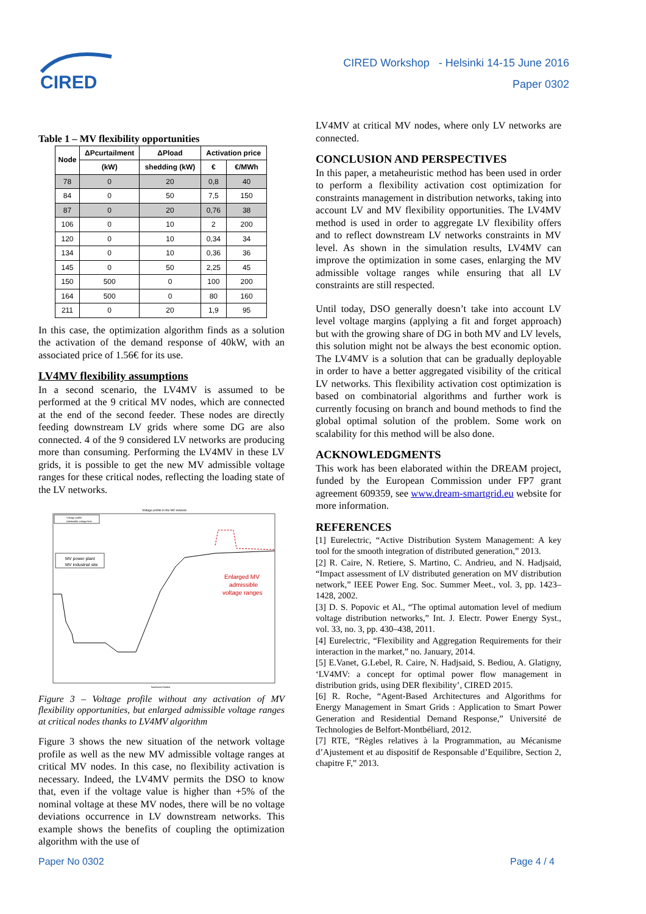CIRED
CIRED Workshop - Helsinki 14-15 June 2016
Paper 0302
Table 1 – MV flexibility opportunities
| Node | ΔPcurtailment | ΔPload | Activation price | |
| --- | --- | --- | --- | --- |
| | (kW) | shedding (kW) | € | €/MWh |
| 78 | 0 | 20 | 0,8 | 40 |
| 84 | 0 | 50 | 7,5 | 150 |
| 87 | 0 | 20 | 0,76 | 38 |
| 106 | 0 | 10 | 2 | 200 |
| 120 | 0 | 10 | 0,34 | 34 |
| 134 | 0 | 10 | 0,36 | 36 |
| 145 | 0 | 50 | 2,25 | 45 |
| 150 | 500 | 0 | 100 | 200 |
| 164 | 500 | 0 | 80 | 160 |
| 211 | 0 | 20 | 1,9 | 95 |
In this case, the optimization algorithm finds as a solution the activation of the demand response of 40kW, with an associated price of 1.56€ for its use.
LV4MV flexibility assumptions
In a second scenario, the LV4MV is assumed to be performed at the 9 critical MV nodes, which are connected at the end of the second feeder. These nodes are directly feeding downstream LV grids where some DG are also connected. 4 of the 9 considered LV networks are producing more than consuming. Performing the LV4MV in these LV grids, it is possible to get the new MV admissible voltage ranges for these critical nodes, reflecting the loading state of the LV networks.
Voltage profile in the MV network
Voltage profile
Admissible voltage limit
MV power plant
MV industrial site
Enlarged MV
admissible
voltage ranges
Numbered Nodes
Figure 3 – Voltage profile without any activation of MV flexibility opportunities, but enlarged admissible voltage ranges at critical nodes thanks to LV4MV algorithm
Figure 3 shows the new situation of the network voltage profile as well as the new MV admissible voltage ranges at critical MV nodes. In this case, no flexibility activation is necessary. Indeed, the LV4MV permits the DSO to know that, even if the voltage value is higher than +5% of the nominal voltage at these MV nodes, there will be no voltage deviations occurrence in LV downstream networks. This example shows the benefits of coupling the optimization algorithm with the use of
LV4MV at critical MV nodes, where only LV networks are connected.
CONCLUSION AND PERSPECTIVES
In this paper, a metaheuristic method has been used in order to perform a flexibility activation cost optimization for constraints management in distribution networks, taking into account LV and MV flexibility opportunities. The LV4MV method is used in order to aggregate LV flexibility offers and to reflect downstream LV networks constraints in MV level. As shown in the simulation results, LV4MV can improve the optimization in some cases, enlarging the MV admissible voltage ranges while ensuring that all LV constraints are still respected.
Until today, DSO generally doesn’t take into account LV level voltage margins (applying a fit and forget approach) but with the growing share of DG in both MV and LV levels, this solution might not be always the best economic option. The LV4MV is a solution that can be gradually deployable in order to have a better aggregated visibility of the critical LV networks. This flexibility activation cost optimization is based on combinatorial algorithms and further work is currently focusing on branch and bound methods to find the global optimal solution of the problem. Some work on scalability for this method will be also done.
ACKNOWLEDGMENTS
This work has been elaborated within the DREAM project, funded by the European Commission under FP7 grant agreement 609359, see www.dream-smartgrid.eu website for more information.
REFERENCES
[1] Eurelectric, “Active Distribution System Management: A key tool for the smooth integration of distributed generation,” 2013.
[2] R. Caire, N. Retiere, S. Martino, C. Andrieu, and N. Hadjsaid, “Impact assessment of LV distributed generation on MV distribution network,” IEEE Power Eng. Soc. Summer Meet., vol. 3, pp. 1423–1428, 2002.
[3] D. S. Popovic et Al., “The optimal automation level of medium voltage distribution networks,” Int. J. Electr. Power Energy Syst., vol. 33, no. 3, pp. 430–438, 2011.
[4] Eurelectric, “Flexibility and Aggregation Requirements for their interaction in the market,” no. January, 2014.
[5] E.Vanet, G.Lebel, R. Caire, N. Hadjsaid, S. Bediou, A. Glatigny, ‘LV4MV: a concept for optimal power flow management in distribution grids, using DER flexibility’, CIRED 2015.
[6] R. Roche, “Agent-Based Architectures and Algorithms for Energy Management in Smart Grids : Application to Smart Power Generation and Residential Demand Response,” Université de Technologies de Belfort-Montbéliard, 2012.
[7] RTE, “Règles relatives à la Programmation, au Mécanisme d’Ajustement et au dispositif de Responsable d’Equilibre, Section 2, chapitre F,” 2013.
Paper No 0302 Page 4 / 4